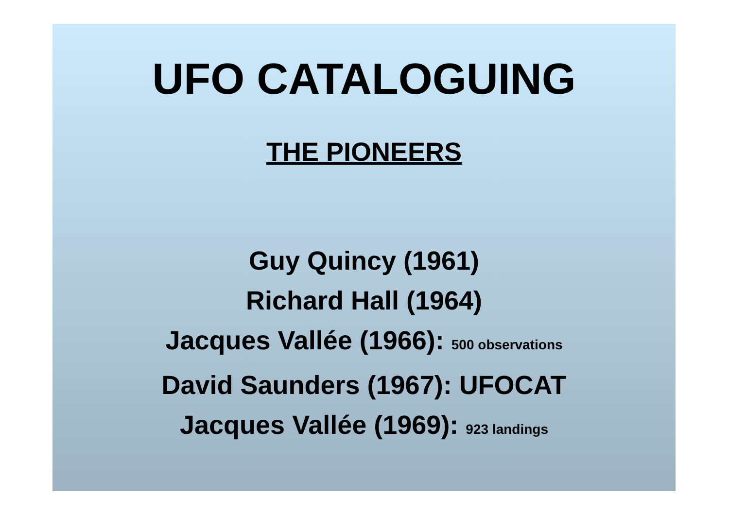UFO CATALOGUING
THE PIONEERS
Guy Quincy (1961)
Richard Hall (1964)
Jacques Vallée (1966): 500 observations
David Saunders (1967): UFOCAT
Jacques Vallée (1969): 923 landings